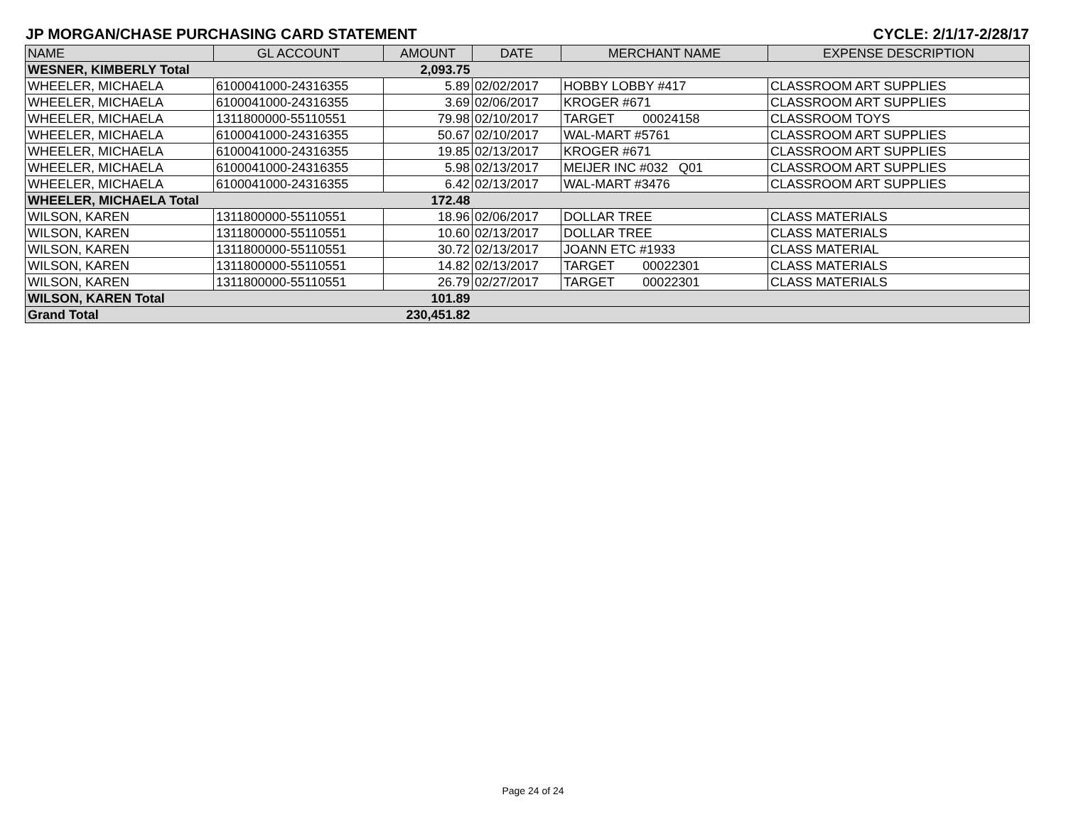JP MORGAN/CHASE PURCHASING CARD STATEMENT CYCLE: 2/1/17-2/28/17
| NAME | GL ACCOUNT | AMOUNT | DATE | MERCHANT NAME | EXPENSE DESCRIPTION |
| --- | --- | --- | --- | --- | --- |
| WESNER, KIMBERLY Total | | 2,093.75 | | | |
| WHEELER, MICHAELA | 6100041000-24316355 | 5.89 | 02/02/2017 | HOBBY LOBBY #417 | CLASSROOM ART SUPPLIES |
| WHEELER, MICHAELA | 6100041000-24316355 | 3.69 | 02/06/2017 | KROGER #671 | CLASSROOM ART SUPPLIES |
| WHEELER, MICHAELA | 1311800000-55110551 | 79.98 | 02/10/2017 | TARGET 00024158 | CLASSROOM TOYS |
| WHEELER, MICHAELA | 6100041000-24316355 | 50.67 | 02/10/2017 | WAL-MART #5761 | CLASSROOM ART SUPPLIES |
| WHEELER, MICHAELA | 6100041000-24316355 | 19.85 | 02/13/2017 | KROGER #671 | CLASSROOM ART SUPPLIES |
| WHEELER, MICHAELA | 6100041000-24316355 | 5.98 | 02/13/2017 | MEIJER INC #032 Q01 | CLASSROOM ART SUPPLIES |
| WHEELER, MICHAELA | 6100041000-24316355 | 6.42 | 02/13/2017 | WAL-MART #3476 | CLASSROOM ART SUPPLIES |
| WHEELER, MICHAELA Total | | 172.48 | | | |
| WILSON, KAREN | 1311800000-55110551 | 18.96 | 02/06/2017 | DOLLAR TREE | CLASS MATERIALS |
| WILSON, KAREN | 1311800000-55110551 | 10.60 | 02/13/2017 | DOLLAR TREE | CLASS MATERIALS |
| WILSON, KAREN | 1311800000-55110551 | 30.72 | 02/13/2017 | JOANN ETC #1933 | CLASS MATERIAL |
| WILSON, KAREN | 1311800000-55110551 | 14.82 | 02/13/2017 | TARGET 00022301 | CLASS MATERIALS |
| WILSON, KAREN | 1311800000-55110551 | 26.79 | 02/27/2017 | TARGET 00022301 | CLASS MATERIALS |
| WILSON, KAREN Total | | 101.89 | | | |
| Grand Total | | 230,451.82 | | | |
Page 24 of 24